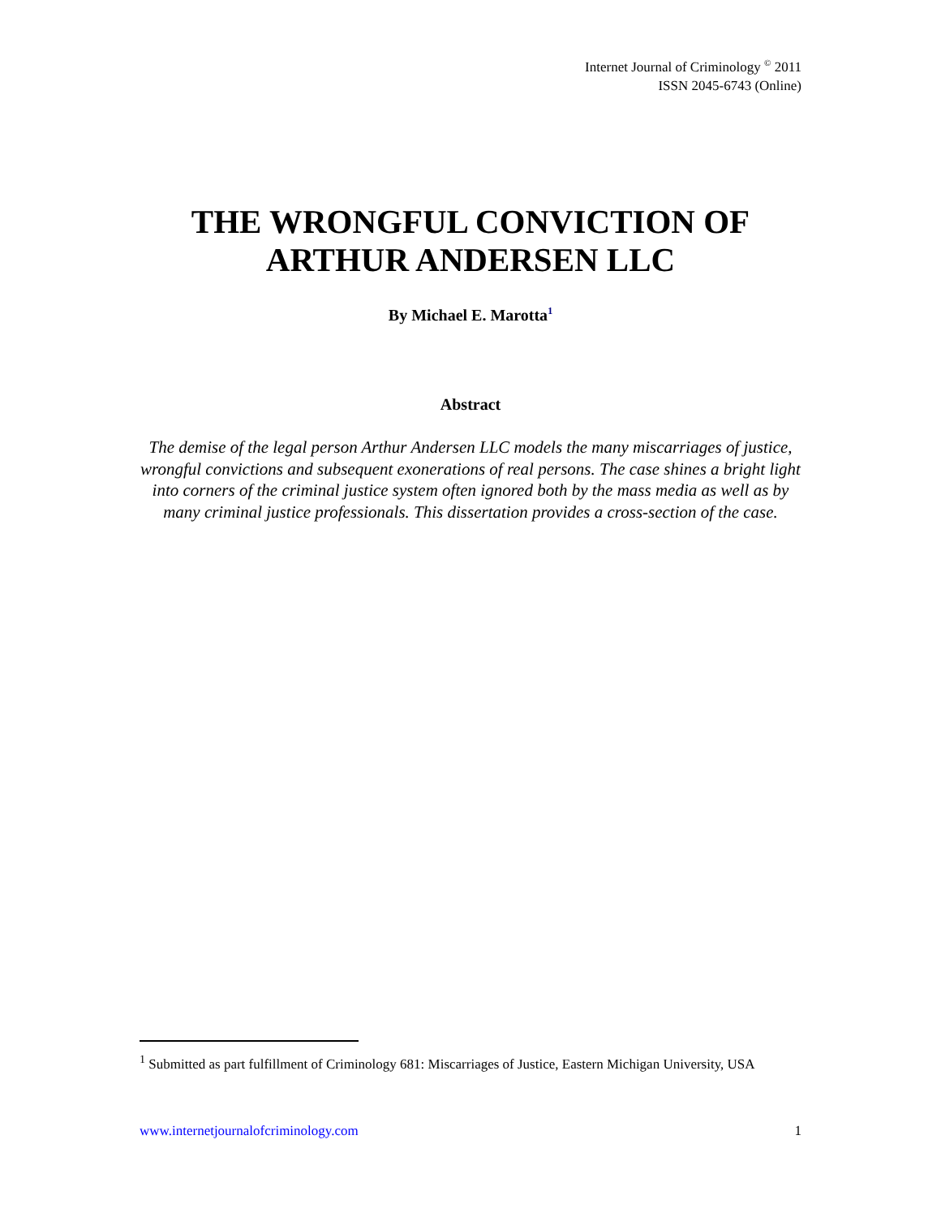Internet Journal of Criminology <sup>©</sup> 2011
ISSN 2045-6743 (Online)
THE WRONGFUL CONVICTION OF
ARTHUR ANDERSEN LLC
By Michael E. Marotta<sup>1</sup>
Abstract
The demise of the legal person Arthur Andersen LLC models the many miscarriages of justice, wrongful convictions and subsequent exonerations of real persons. The case shines a bright light into corners of the criminal justice system often ignored both by the mass media as well as by many criminal justice professionals. This dissertation provides a cross-section of the case.
<sup>1</sup> Submitted as part fulfillment of Criminology 681: Miscarriages of Justice, Eastern Michigan University, USA
www.internetjournalofcriminology.com 1